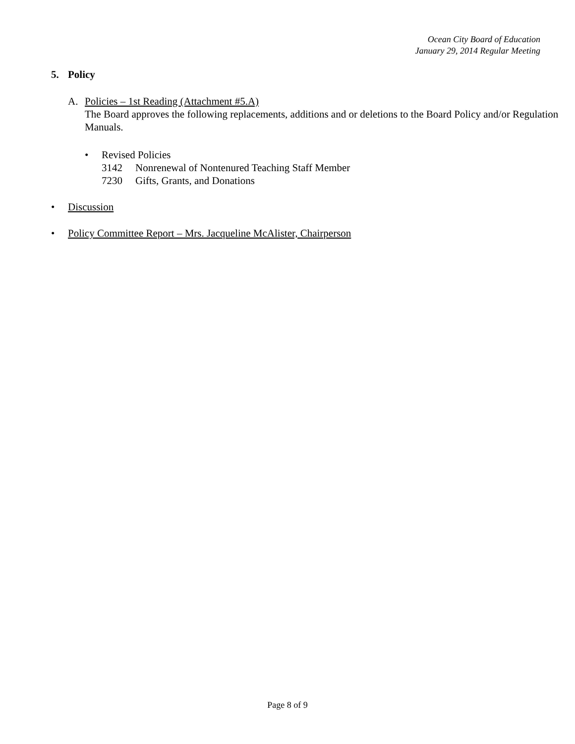Ocean City Board of Education
January 29, 2014 Regular Meeting
5. Policy
A. Policies – 1st Reading (Attachment #5.A)
The Board approves the following replacements, additions and or deletions to the Board Policy and/or Regulation Manuals.
• Revised Policies
3142 Nonrenewal of Nontenured Teaching Staff Member
7230 Gifts, Grants, and Donations
• Discussion
• Policy Committee Report – Mrs. Jacqueline McAlister, Chairperson
Page 8 of 9